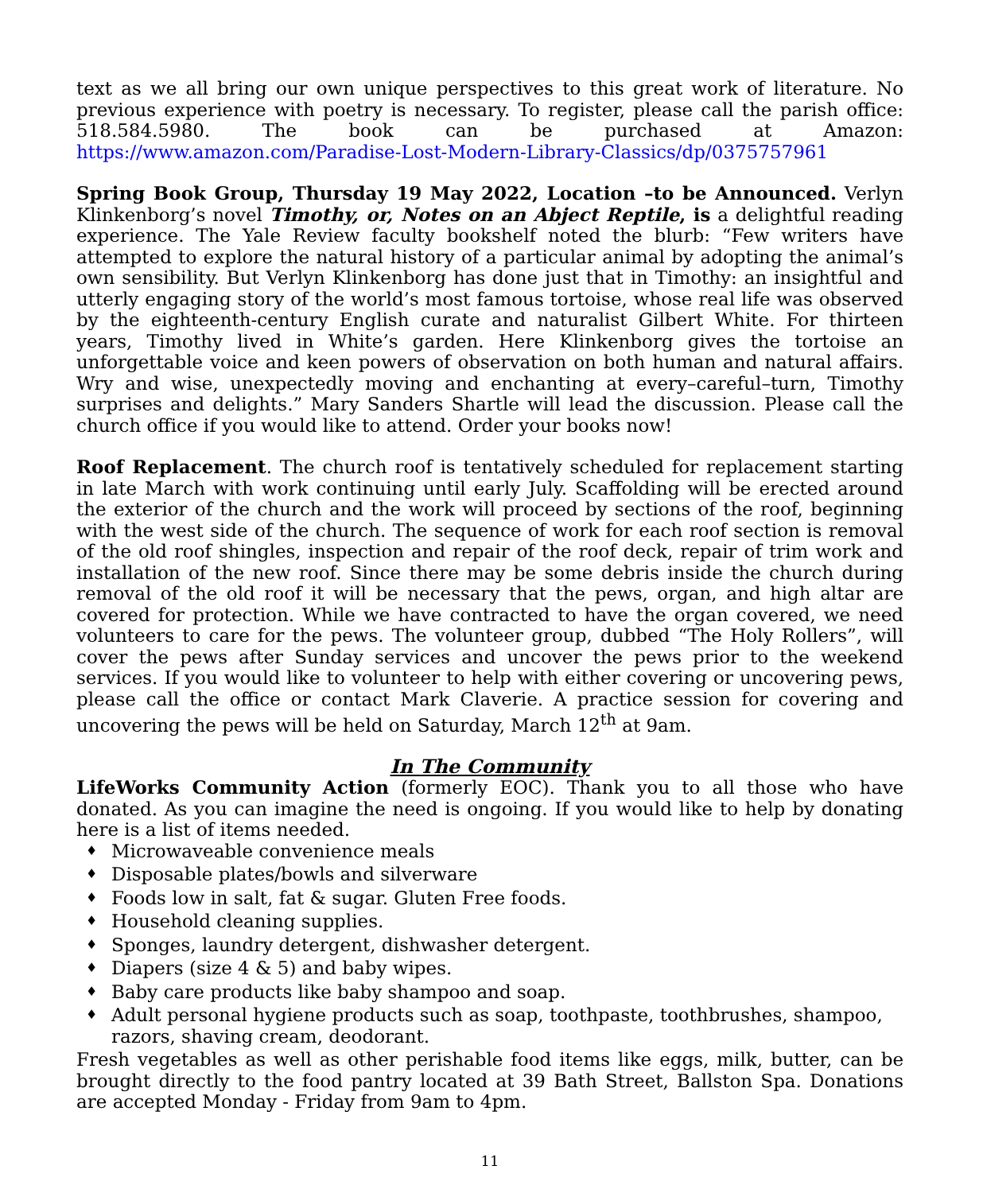text as we all bring our own unique perspectives to this great work of literature. No previous experience with poetry is necessary. To register, please call the parish office: 518.584.5980. The book can be purchased at Amazon: https://www.amazon.com/Paradise-Lost-Modern-Library-Classics/dp/0375757961
Spring Book Group, Thursday 19 May 2022, Location –to be Announced. Verlyn Klinkenborg’s novel Timothy, or, Notes on an Abject Reptile, is a delightful reading experience. The Yale Review faculty bookshelf noted the blurb: “Few writers have attempted to explore the natural history of a particular animal by adopting the animal’s own sensibility. But Verlyn Klinkenborg has done just that in Timothy: an insightful and utterly engaging story of the world’s most famous tortoise, whose real life was observed by the eighteenth-century English curate and naturalist Gilbert White. For thirteen years, Timothy lived in White’s garden. Here Klinkenborg gives the tortoise an unforgettable voice and keen powers of observation on both human and natural affairs. Wry and wise, unexpectedly moving and enchanting at every–careful–turn, Timothy surprises and delights.” Mary Sanders Shartle will lead the discussion. Please call the church office if you would like to attend. Order your books now!
Roof Replacement. The church roof is tentatively scheduled for replacement starting in late March with work continuing until early July. Scaffolding will be erected around the exterior of the church and the work will proceed by sections of the roof, beginning with the west side of the church. The sequence of work for each roof section is removal of the old roof shingles, inspection and repair of the roof deck, repair of trim work and installation of the new roof. Since there may be some debris inside the church during removal of the old roof it will be necessary that the pews, organ, and high altar are covered for protection. While we have contracted to have the organ covered, we need volunteers to care for the pews. The volunteer group, dubbed “The Holy Rollers”, will cover the pews after Sunday services and uncover the pews prior to the weekend services. If you would like to volunteer to help with either covering or uncovering pews, please call the office or contact Mark Claverie. A practice session for covering and uncovering the pews will be held on Saturday, March 12<sup>th</sup> at 9am.
In The Community
LifeWorks Community Action (formerly EOC). Thank you to all those who have donated. As you can imagine the need is ongoing. If you would like to help by donating here is a list of items needed.
♦ Microwaveable convenience meals
♦ Disposable plates/bowls and silverware
♦ Foods low in salt, fat & sugar. Gluten Free foods.
♦ Household cleaning supplies.
♦ Sponges, laundry detergent, dishwasher detergent.
♦ Diapers (size 4 & 5) and baby wipes.
♦ Baby care products like baby shampoo and soap.
♦ Adult personal hygiene products such as soap, toothpaste, toothbrushes, shampoo, razors, shaving cream, deodorant.
Fresh vegetables as well as other perishable food items like eggs, milk, butter, can be brought directly to the food pantry located at 39 Bath Street, Ballston Spa. Donations are accepted Monday - Friday from 9am to 4pm.
11